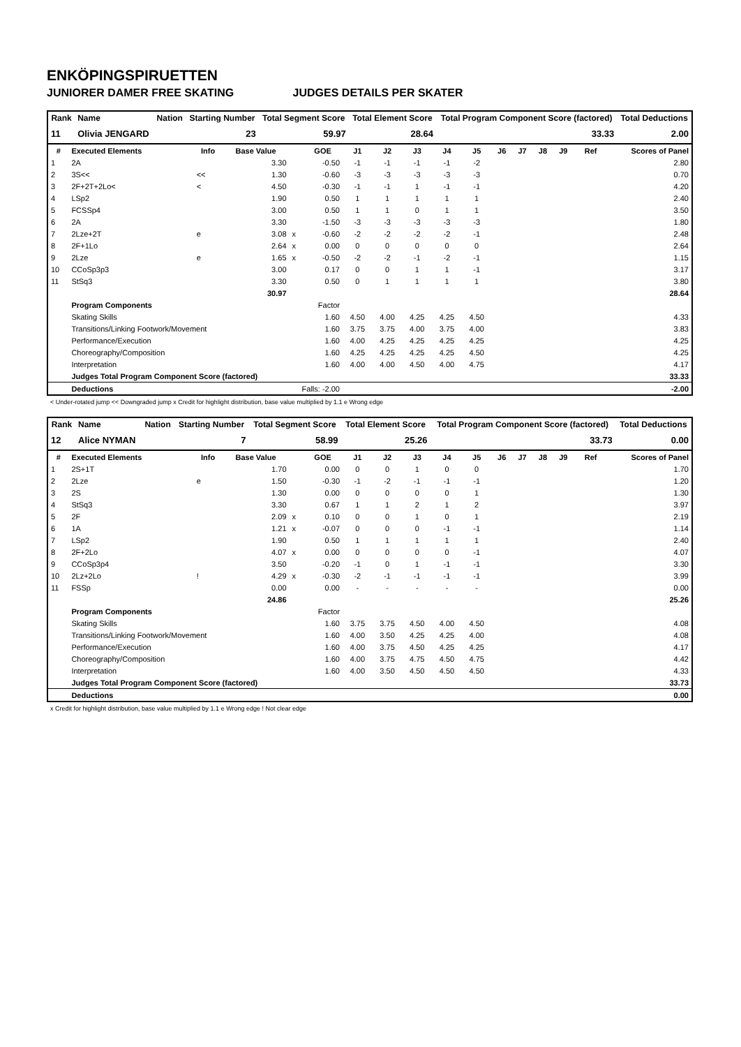ENKÖPINGSPIRUETTEN
JUNIORER DAMER FREE SKATING JUDGES DETAILS PER SKATER
| Rank | Name | Nation | Starting Number | Total Segment Score | Total Element Score | Total Program Component Score (factored) | Total Deductions |
| 11 | Olivia JENGARD | | 23 | 59.97 | 28.64 | 33.33 | 2.00 |
| # | Executed Elements | Info | Base Value | | GOE | J1 | J2 | J3 | J4 | J5 | J6 | J7 | J8 | J9 | Ref | Scores of Panel |
| --- | --- | --- | --- | --- | --- | --- | --- | --- | --- | --- | --- | --- | --- | --- | --- | --- |
| 1 | 2A | | 3.30 | | -0.50 | -1 | -1 | -1 | -1 | -2 | | | | | | 2.80 |
| 2 | 3S<< | << | 1.30 | | -0.60 | -3 | -3 | -3 | -3 | -3 | | | | | | 0.70 |
| 3 | 2F+2T+2Lo< | < | 4.50 | | -0.30 | -1 | -1 | 1 | -1 | -1 | | | | | | 4.20 |
| 4 | LSp2 | | 1.90 | | 0.50 | 1 | 1 | 1 | 1 | 1 | | | | | | 2.40 |
| 5 | FCSSp4 | | 3.00 | | 0.50 | 1 | 1 | 0 | 1 | 1 | | | | | | 3.50 |
| 6 | 2A | | 3.30 | | -1.50 | -3 | -3 | -3 | -3 | -3 | | | | | | 1.80 |
| 7 | 2Lze+2T | e | 3.08 | x | -0.60 | -2 | -2 | -2 | -2 | -1 | | | | | | 2.48 |
| 8 | 2F+1Lo | | 2.64 | x | 0.00 | 0 | 0 | 0 | 0 | 0 | | | | | | 2.64 |
| 9 | 2Lze | e | 1.65 | x | -0.50 | -2 | -2 | -1 | -2 | -1 | | | | | | 1.15 |
| 10 | CCoSp3p3 | | 3.00 | | 0.17 | 0 | 0 | 1 | 1 | -1 | | | | | | 3.17 |
| 11 | StSq3 | | 3.30 | | 0.50 | 0 | 1 | 1 | 1 | 1 | | | | | | 3.80 |
| | | | 30.97 | | | | | | | | | | | | | 28.64 |
| | Program Components | | | | Factor | | | | | | | | | | | |
| | Skating Skills | | | | 1.60 | 4.50 | 4.00 | 4.25 | 4.25 | 4.50 | | | | | | 4.33 |
| | Transitions/Linking Footwork/Movement | | | | 1.60 | 3.75 | 3.75 | 4.00 | 3.75 | 4.00 | | | | | | 3.83 |
| | Performance/Execution | | | | 1.60 | 4.00 | 4.25 | 4.25 | 4.25 | 4.25 | | | | | | 4.25 |
| | Choreography/Composition | | | | 1.60 | 4.25 | 4.25 | 4.25 | 4.25 | 4.50 | | | | | | 4.25 |
| | Interpretation | | | | 1.60 | 4.00 | 4.00 | 4.50 | 4.00 | 4.75 | | | | | | 4.17 |
| | Judges Total Program Component Score (factored) | | | | | | | | | | | | | | | 33.33 |
| | Deductions | | Falls: -2.00 | | | | | | | | | | | | | -2.00 |
< Under-rotated jump << Downgraded jump x Credit for highlight distribution, base value multiplied by 1.1 e Wrong edge
| Rank | Name | Nation | Starting Number | Total Segment Score | Total Element Score | Total Program Component Score (factored) | Total Deductions |
| 12 | Alice NYMAN | | 7 | 58.99 | 25.26 | 33.73 | 0.00 |
| # | Executed Elements | Info | Base Value | | GOE | J1 | J2 | J3 | J4 | J5 | J6 | J7 | J8 | J9 | Ref | Scores of Panel |
| --- | --- | --- | --- | --- | --- | --- | --- | --- | --- | --- | --- | --- | --- | --- | --- | --- |
| 1 | 2S+1T | | 1.70 | | 0.00 | 0 | 0 | 1 | 0 | 0 | | | | | | 1.70 |
| 2 | 2Lze | e | 1.50 | | -0.30 | -1 | -2 | -1 | -1 | -1 | | | | | | 1.20 |
| 3 | 2S | | 1.30 | | 0.00 | 0 | 0 | 0 | 0 | 1 | | | | | | 1.30 |
| 4 | StSq3 | | 3.30 | | 0.67 | 1 | 1 | 2 | 1 | 2 | | | | | | 3.97 |
| 5 | 2F | | 2.09 | x | 0.10 | 0 | 0 | 1 | 0 | 1 | | | | | | 2.19 |
| 6 | 1A | | 1.21 | x | -0.07 | 0 | 0 | 0 | -1 | -1 | | | | | | 1.14 |
| 7 | LSp2 | | 1.90 | | 0.50 | 1 | 1 | 1 | 1 | 1 | | | | | | 2.40 |
| 8 | 2F+2Lo | | 4.07 | x | 0.00 | 0 | 0 | 0 | 0 | -1 | | | | | | 4.07 |
| 9 | CCoSp3p4 | | 3.50 | | -0.20 | -1 | 0 | 1 | -1 | -1 | | | | | | 3.30 |
| 10 | 2Lz+2Lo | ! | 4.29 | x | -0.30 | -2 | -1 | -1 | -1 | -1 | | | | | | 3.99 |
| 11 | FSSp | | 0.00 | | 0.00 | - | - | - | - | - | | | | | | 0.00 |
| | | | 24.86 | | | | | | | | | | | | | 25.26 |
| | Program Components | | | | Factor | | | | | | | | | | | |
| | Skating Skills | | | | 1.60 | 3.75 | 3.75 | 4.50 | 4.00 | 4.50 | | | | | | 4.08 |
| | Transitions/Linking Footwork/Movement | | | | 1.60 | 4.00 | 3.50 | 4.25 | 4.25 | 4.00 | | | | | | 4.08 |
| | Performance/Execution | | | | 1.60 | 4.00 | 3.75 | 4.50 | 4.25 | 4.25 | | | | | | 4.17 |
| | Choreography/Composition | | | | 1.60 | 4.00 | 3.75 | 4.75 | 4.50 | 4.75 | | | | | | 4.42 |
| | Interpretation | | | | 1.60 | 4.00 | 3.50 | 4.50 | 4.50 | 4.50 | | | | | | 4.33 |
| | Judges Total Program Component Score (factored) | | | | | | | | | | | | | | | 33.73 |
| | Deductions | | | | | | | | | | | | | | | 0.00 |
x Credit for highlight distribution, base value multiplied by 1.1 e Wrong edge ! Not clear edge